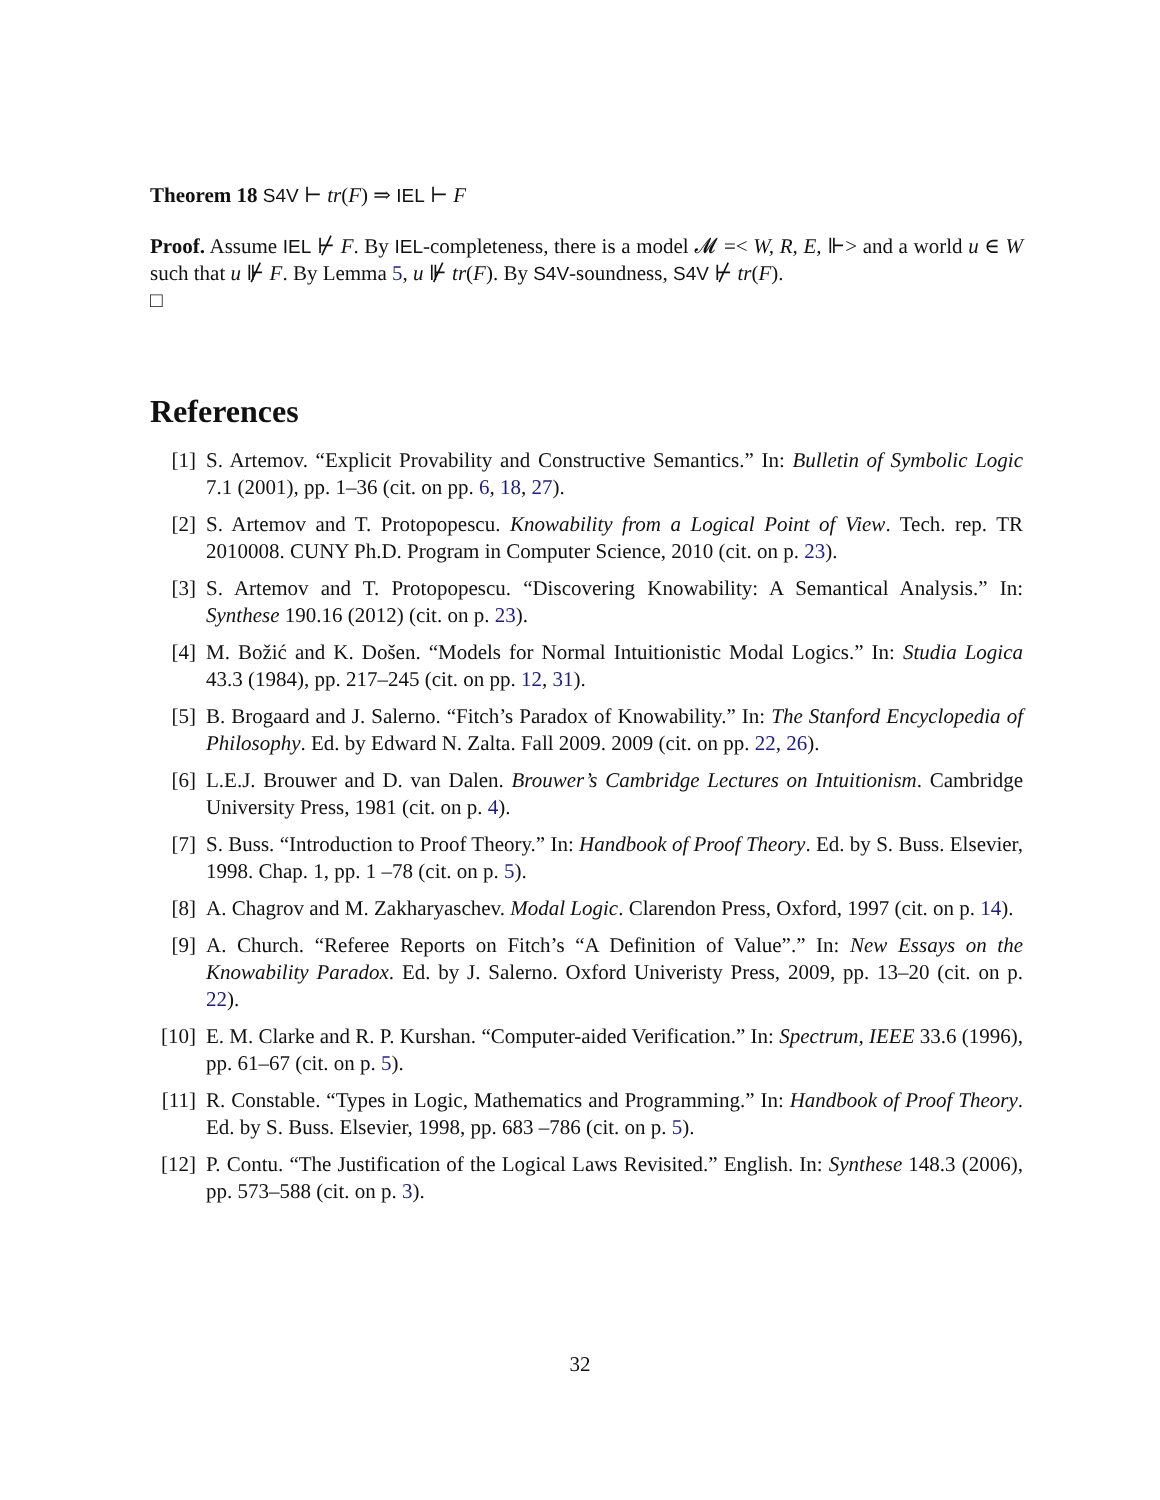Theorem 18 S4V ⊢ tr(F) ⇒ IEL ⊢ F
Proof. Assume IEL ⊬ F. By IEL-completeness, there is a model 𝓜 =< W, R, E, ⊩> and a world u ∈ W such that u ⊮ F. By Lemma 5, u ⊮ tr(F). By S4V-soundness, S4V ⊬ tr(F).
□
References
[1] S. Artemov. “Explicit Provability and Constructive Semantics.” In: Bulletin of Symbolic Logic 7.1 (2001), pp. 1–36 (cit. on pp. 6, 18, 27).
[2] S. Artemov and T. Protopopescu. Knowability from a Logical Point of View. Tech. rep. TR 2010008. CUNY Ph.D. Program in Computer Science, 2010 (cit. on p. 23).
[3] S. Artemov and T. Protopopescu. “Discovering Knowability: A Semantical Analysis.” In: Synthese 190.16 (2012) (cit. on p. 23).
[4] M. Božić and K. Došen. “Models for Normal Intuitionistic Modal Logics.” In: Studia Logica 43.3 (1984), pp. 217–245 (cit. on pp. 12, 31).
[5] B. Brogaard and J. Salerno. “Fitch’s Paradox of Knowability.” In: The Stanford Encyclopedia of Philosophy. Ed. by Edward N. Zalta. Fall 2009. 2009 (cit. on pp. 22, 26).
[6] L.E.J. Brouwer and D. van Dalen. Brouwer’s Cambridge Lectures on Intuitionism. Cambridge University Press, 1981 (cit. on p. 4).
[7] S. Buss. “Introduction to Proof Theory.” In: Handbook of Proof Theory. Ed. by S. Buss. Elsevier, 1998. Chap. 1, pp. 1 –78 (cit. on p. 5).
[8] A. Chagrov and M. Zakharyaschev. Modal Logic. Clarendon Press, Oxford, 1997 (cit. on p. 14).
[9] A. Church. “Referee Reports on Fitch’s “A Definition of Value”.” In: New Essays on the Knowability Paradox. Ed. by J. Salerno. Oxford Univeristy Press, 2009, pp. 13–20 (cit. on p. 22).
[10] E. M. Clarke and R. P. Kurshan. “Computer-aided Verification.” In: Spectrum, IEEE 33.6 (1996), pp. 61–67 (cit. on p. 5).
[11] R. Constable. “Types in Logic, Mathematics and Programming.” In: Handbook of Proof Theory. Ed. by S. Buss. Elsevier, 1998, pp. 683 –786 (cit. on p. 5).
[12] P. Contu. “The Justification of the Logical Laws Revisited.” English. In: Synthese 148.3 (2006), pp. 573–588 (cit. on p. 3).
32